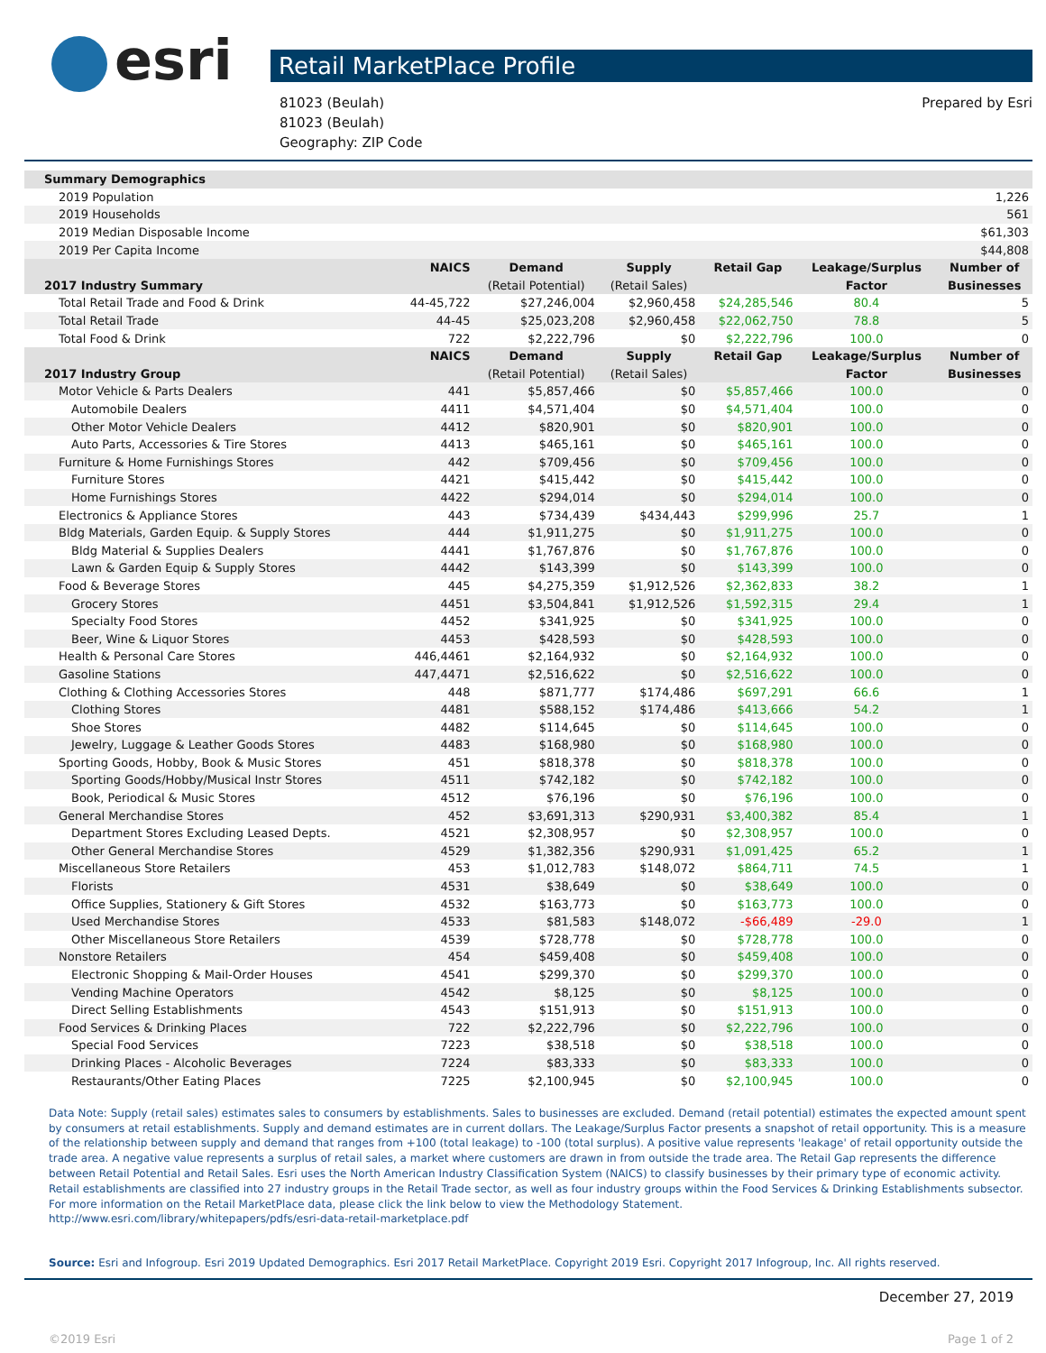esri
Retail MarketPlace Profile
81023 (Beulah)
81023 (Beulah)
Geography: ZIP Code
Prepared by Esri
| Summary Demographics | | | | | | |
| 2019 Population | | | | | | 1,226 |
| 2019 Households | | | | | | 561 |
| 2019 Median Disposable Income | | | | | | $61,303 |
| 2019 Per Capita Income | | | | | | $44,808 |
| | NAICS | Demand | Supply | Retail Gap | Leakage/Surplus | Number of |
| 2017 Industry Summary | | (Retail Potential) | (Retail Sales) | | Factor | Businesses |
| Total Retail Trade and Food & Drink | 44-45,722 | $27,246,004 | $2,960,458 | $24,285,546 | 80.4 | 5 |
| Total Retail Trade | 44-45 | $25,023,208 | $2,960,458 | $22,062,750 | 78.8 | 5 |
| Total Food & Drink | 722 | $2,222,796 | $0 | $2,222,796 | 100.0 | 0 |
| | NAICS | Demand | Supply | Retail Gap | Leakage/Surplus | Number of |
| 2017 Industry Group | | (Retail Potential) | (Retail Sales) | | Factor | Businesses |
| Motor Vehicle & Parts Dealers | 441 | $5,857,466 | $0 | $5,857,466 | 100.0 | 0 |
| Automobile Dealers | 4411 | $4,571,404 | $0 | $4,571,404 | 100.0 | 0 |
| Other Motor Vehicle Dealers | 4412 | $820,901 | $0 | $820,901 | 100.0 | 0 |
| Auto Parts, Accessories & Tire Stores | 4413 | $465,161 | $0 | $465,161 | 100.0 | 0 |
| Furniture & Home Furnishings Stores | 442 | $709,456 | $0 | $709,456 | 100.0 | 0 |
| Furniture Stores | 4421 | $415,442 | $0 | $415,442 | 100.0 | 0 |
| Home Furnishings Stores | 4422 | $294,014 | $0 | $294,014 | 100.0 | 0 |
| Electronics & Appliance Stores | 443 | $734,439 | $434,443 | $299,996 | 25.7 | 1 |
| Bldg Materials, Garden Equip. & Supply Stores | 444 | $1,911,275 | $0 | $1,911,275 | 100.0 | 0 |
| Bldg Material & Supplies Dealers | 4441 | $1,767,876 | $0 | $1,767,876 | 100.0 | 0 |
| Lawn & Garden Equip & Supply Stores | 4442 | $143,399 | $0 | $143,399 | 100.0 | 0 |
| Food & Beverage Stores | 445 | $4,275,359 | $1,912,526 | $2,362,833 | 38.2 | 1 |
| Grocery Stores | 4451 | $3,504,841 | $1,912,526 | $1,592,315 | 29.4 | 1 |
| Specialty Food Stores | 4452 | $341,925 | $0 | $341,925 | 100.0 | 0 |
| Beer, Wine & Liquor Stores | 4453 | $428,593 | $0 | $428,593 | 100.0 | 0 |
| Health & Personal Care Stores | 446,4461 | $2,164,932 | $0 | $2,164,932 | 100.0 | 0 |
| Gasoline Stations | 447,4471 | $2,516,622 | $0 | $2,516,622 | 100.0 | 0 |
| Clothing & Clothing Accessories Stores | 448 | $871,777 | $174,486 | $697,291 | 66.6 | 1 |
| Clothing Stores | 4481 | $588,152 | $174,486 | $413,666 | 54.2 | 1 |
| Shoe Stores | 4482 | $114,645 | $0 | $114,645 | 100.0 | 0 |
| Jewelry, Luggage & Leather Goods Stores | 4483 | $168,980 | $0 | $168,980 | 100.0 | 0 |
| Sporting Goods, Hobby, Book & Music Stores | 451 | $818,378 | $0 | $818,378 | 100.0 | 0 |
| Sporting Goods/Hobby/Musical Instr Stores | 4511 | $742,182 | $0 | $742,182 | 100.0 | 0 |
| Book, Periodical & Music Stores | 4512 | $76,196 | $0 | $76,196 | 100.0 | 0 |
| General Merchandise Stores | 452 | $3,691,313 | $290,931 | $3,400,382 | 85.4 | 1 |
| Department Stores Excluding Leased Depts. | 4521 | $2,308,957 | $0 | $2,308,957 | 100.0 | 0 |
| Other General Merchandise Stores | 4529 | $1,382,356 | $290,931 | $1,091,425 | 65.2 | 1 |
| Miscellaneous Store Retailers | 453 | $1,012,783 | $148,072 | $864,711 | 74.5 | 1 |
| Florists | 4531 | $38,649 | $0 | $38,649 | 100.0 | 0 |
| Office Supplies, Stationery & Gift Stores | 4532 | $163,773 | $0 | $163,773 | 100.0 | 0 |
| Used Merchandise Stores | 4533 | $81,583 | $148,072 | -$66,489 | -29.0 | 1 |
| Other Miscellaneous Store Retailers | 4539 | $728,778 | $0 | $728,778 | 100.0 | 0 |
| Nonstore Retailers | 454 | $459,408 | $0 | $459,408 | 100.0 | 0 |
| Electronic Shopping & Mail-Order Houses | 4541 | $299,370 | $0 | $299,370 | 100.0 | 0 |
| Vending Machine Operators | 4542 | $8,125 | $0 | $8,125 | 100.0 | 0 |
| Direct Selling Establishments | 4543 | $151,913 | $0 | $151,913 | 100.0 | 0 |
| Food Services & Drinking Places | 722 | $2,222,796 | $0 | $2,222,796 | 100.0 | 0 |
| Special Food Services | 7223 | $38,518 | $0 | $38,518 | 100.0 | 0 |
| Drinking Places - Alcoholic Beverages | 7224 | $83,333 | $0 | $83,333 | 100.0 | 0 |
| Restaurants/Other Eating Places | 7225 | $2,100,945 | $0 | $2,100,945 | 100.0 | 0 |
Data Note: Supply (retail sales) estimates sales to consumers by establishments. Sales to businesses are excluded. Demand (retail potential) estimates the expected amount spent by consumers at retail establishments. Supply and demand estimates are in current dollars. The Leakage/Surplus Factor presents a snapshot of retail opportunity. This is a measure of the relationship between supply and demand that ranges from +100 (total leakage) to -100 (total surplus). A positive value represents 'leakage' of retail opportunity outside the trade area. A negative value represents a surplus of retail sales, a market where customers are drawn in from outside the trade area. The Retail Gap represents the difference between Retail Potential and Retail Sales. Esri uses the North American Industry Classification System (NAICS) to classify businesses by their primary type of economic activity. Retail establishments are classified into 27 industry groups in the Retail Trade sector, as well as four industry groups within the Food Services & Drinking Establishments subsector. For more information on the Retail MarketPlace data, please click the link below to view the Methodology Statement.
http://www.esri.com/library/whitepapers/pdfs/esri-data-retail-marketplace.pdf
Source: Esri and Infogroup. Esri 2019 Updated Demographics. Esri 2017 Retail MarketPlace. Copyright 2019 Esri. Copyright 2017 Infogroup, Inc. All rights reserved.
December 27, 2019
©2019 Esri Page 1 of 2